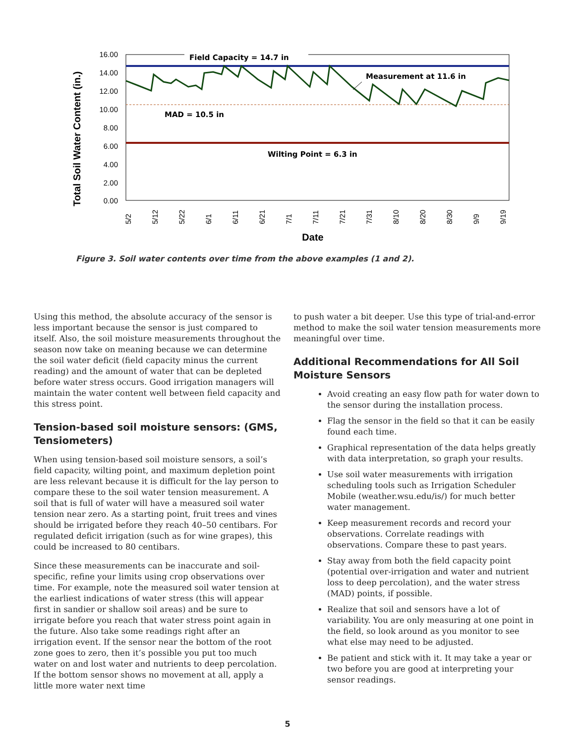16.00
14.00
12.00
10.00
8.00
6.00
4.00
2.00
0.00
Total Soil Water Content (in.)
Field Capacity = 14.7 in
Measurement at 11.6 in
MAD = 10.5 in
Wilting Point = 6.3 in
5/2
5/12
5/22
6/1
6/11
6/21
7/1
7/11
7/21
7/31
8/10
8/20
8/30
9/9
9/19
Date
Figure 3. Soil water contents over time from the above examples (1 and 2).
Using this method, the absolute accuracy of the sensor is less important because the sensor is just compared to itself. Also, the soil moisture measurements throughout the season now take on meaning because we can determine the soil water deficit (field capacity minus the current reading) and the amount of water that can be depleted before water stress occurs. Good irrigation managers will maintain the water content well between field capacity and this stress point.
Tension-based soil moisture sensors: (GMS, Tensiometers)
When using tension-based soil moisture sensors, a soil’s field capacity, wilting point, and maximum depletion point are less relevant because it is difficult for the lay person to compare these to the soil water tension measurement. A soil that is full of water will have a measured soil water tension near zero. As a starting point, fruit trees and vines should be irrigated before they reach 40–50 centibars. For regulated deficit irrigation (such as for wine grapes), this could be increased to 80 centibars.
Since these measurements can be inaccurate and soil-specific, refine your limits using crop observations over time. For example, note the measured soil water tension at the earliest indications of water stress (this will appear first in sandier or shallow soil areas) and be sure to irrigate before you reach that water stress point again in the future. Also take some readings right after an irrigation event. If the sensor near the bottom of the root zone goes to zero, then it’s possible you put too much water on and lost water and nutrients to deep percolation. If the bottom sensor shows no movement at all, apply a little more water next time
to push water a bit deeper. Use this type of trial-and-error method to make the soil water tension measurements more meaningful over time.
Additional Recommendations for All Soil Moisture Sensors
Avoid creating an easy flow path for water down to the sensor during the installation process.
Flag the sensor in the field so that it can be easily found each time.
Graphical representation of the data helps greatly with data interpretation, so graph your results.
Use soil water measurements with irrigation scheduling tools such as Irrigation Scheduler Mobile (weather.wsu.edu/is/) for much better water management.
Keep measurement records and record your observations. Correlate readings with observations. Compare these to past years.
Stay away from both the field capacity point (potential over-irrigation and water and nutrient loss to deep percolation), and the water stress (MAD) points, if possible.
Realize that soil and sensors have a lot of variability. You are only measuring at one point in the field, so look around as you monitor to see what else may need to be adjusted.
Be patient and stick with it. It may take a year or two before you are good at interpreting your sensor readings.
5